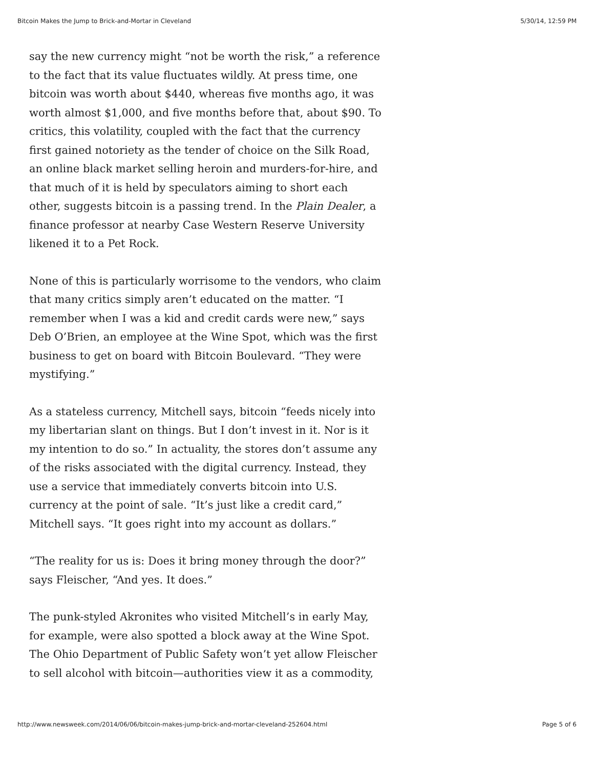Bitcoin Makes the Jump to Brick-and-Mortar in Cleveland 5/30/14, 12:59 PM
say the new currency might “not be worth the risk,” a reference to the fact that its value fluctuates wildly. At press time, one bitcoin was worth about $440, whereas five months ago, it was worth almost $1,000, and five months before that, about $90. To critics, this volatility, coupled with the fact that the currency first gained notoriety as the tender of choice on the Silk Road, an online black market selling heroin and murders-for-hire, and that much of it is held by speculators aiming to short each other, suggests bitcoin is a passing trend. In the Plain Dealer, a finance professor at nearby Case Western Reserve University likened it to a Pet Rock.
None of this is particularly worrisome to the vendors, who claim that many critics simply aren’t educated on the matter. “I remember when I was a kid and credit cards were new,” says Deb O’Brien, an employee at the Wine Spot, which was the first business to get on board with Bitcoin Boulevard. “They were mystifying.”
As a stateless currency, Mitchell says, bitcoin “feeds nicely into my libertarian slant on things. But I don’t invest in it. Nor is it my intention to do so.” In actuality, the stores don’t assume any of the risks associated with the digital currency. Instead, they use a service that immediately converts bitcoin into U.S. currency at the point of sale. “It’s just like a credit card,” Mitchell says. “It goes right into my account as dollars.”
“The reality for us is: Does it bring money through the door?” says Fleischer, “And yes. It does.”
The punk-styled Akronites who visited Mitchell’s in early May, for example, were also spotted a block away at the Wine Spot. The Ohio Department of Public Safety won’t yet allow Fleischer to sell alcohol with bitcoin—authorities view it as a commodity,
http://www.newsweek.com/2014/06/06/bitcoin-makes-jump-brick-and-mortar-cleveland-252604.html Page 5 of 6